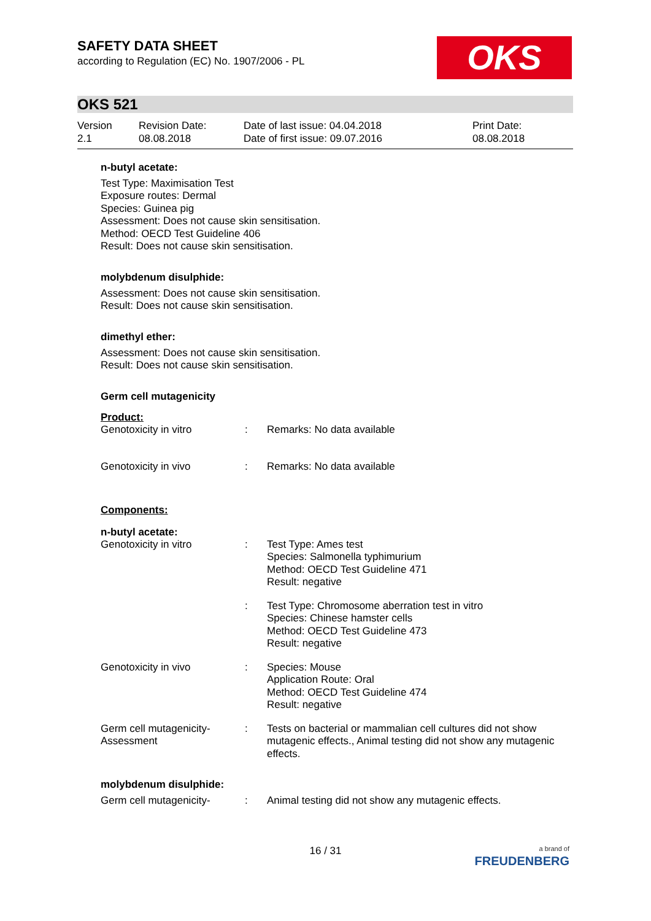SAFETY DATA SHEET
according to Regulation (EC) No. 1907/2006 - PL
OKS
OKS 521
Version
2.1
Revision Date:
08.08.2018
Date of last issue: 04.04.2018
Date of first issue: 09.07.2016
Print Date:
08.08.2018
n-butyl acetate:
Test Type: Maximisation Test
Exposure routes: Dermal
Species: Guinea pig
Assessment: Does not cause skin sensitisation.
Method: OECD Test Guideline 406
Result: Does not cause skin sensitisation.
molybdenum disulphide:
Assessment: Does not cause skin sensitisation.
Result: Does not cause skin sensitisation.
dimethyl ether:
Assessment: Does not cause skin sensitisation.
Result: Does not cause skin sensitisation.
Germ cell mutagenicity
Product:
| Genotoxicity in vitro | : | Remarks: No data available |
| Genotoxicity in vivo | : | Remarks: No data available |
Components:
n-butyl acetate:
| Genotoxicity in vitro | : | Test Type: Ames test Species: Salmonella typhimurium Method: OECD Test Guideline 471 Result: negative |
| | : | Test Type: Chromosome aberration test in vitro Species: Chinese hamster cells Method: OECD Test Guideline 473 Result: negative |
| Genotoxicity in vivo | : | Species: Mouse Application Route: Oral Method: OECD Test Guideline 474 Result: negative |
| Germ cell mutagenicity- Assessment | : | Tests on bacterial or mammalian cell cultures did not show mutagenic effects., Animal testing did not show any mutagenic effects. |
molybdenum disulphide:
| Germ cell mutagenicity- | : | Animal testing did not show any mutagenic effects. |
16 / 31
a brand of
FREUDENBERG